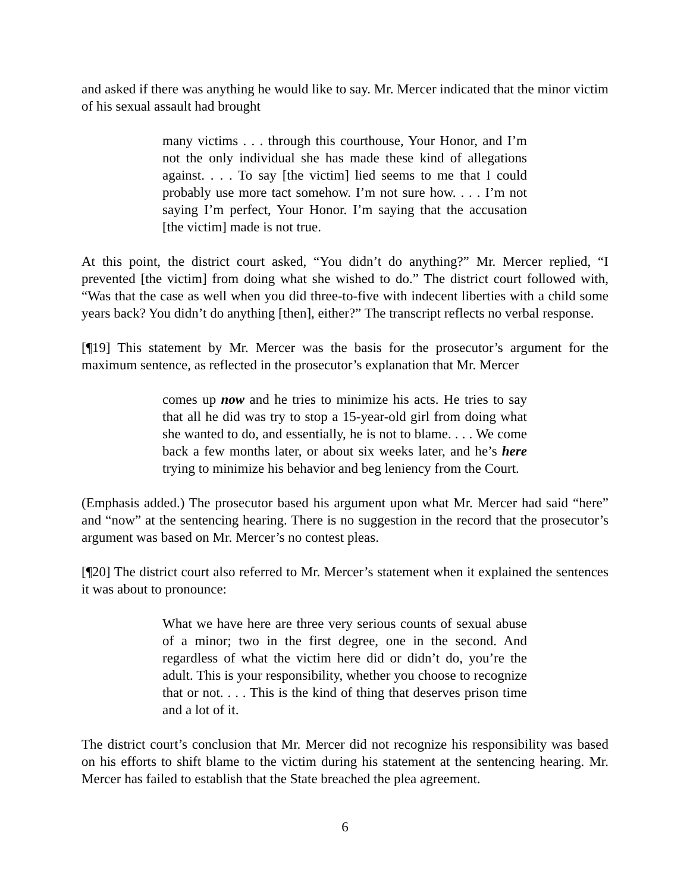and asked if there was anything he would like to say. Mr. Mercer indicated that the minor victim of his sexual assault had brought
many victims . . . through this courthouse, Your Honor, and I’m not the only individual she has made these kind of allegations against. . . . To say [the victim] lied seems to me that I could probably use more tact somehow. I’m not sure how. . . . I’m not saying I’m perfect, Your Honor. I’m saying that the accusation [the victim] made is not true.
At this point, the district court asked, “You didn’t do anything?” Mr. Mercer replied, “I prevented [the victim] from doing what she wished to do.” The district court followed with, “Was that the case as well when you did three-to-five with indecent liberties with a child some years back? You didn’t do anything [then], either?” The transcript reflects no verbal response.
[¶19] This statement by Mr. Mercer was the basis for the prosecutor’s argument for the maximum sentence, as reflected in the prosecutor’s explanation that Mr. Mercer
comes up now and he tries to minimize his acts. He tries to say that all he did was try to stop a 15-year-old girl from doing what she wanted to do, and essentially, he is not to blame. . . . We come back a few months later, or about six weeks later, and he’s here trying to minimize his behavior and beg leniency from the Court.
(Emphasis added.) The prosecutor based his argument upon what Mr. Mercer had said “here” and “now” at the sentencing hearing. There is no suggestion in the record that the prosecutor’s argument was based on Mr. Mercer’s no contest pleas.
[¶20] The district court also referred to Mr. Mercer’s statement when it explained the sentences it was about to pronounce:
What we have here are three very serious counts of sexual abuse of a minor; two in the first degree, one in the second. And regardless of what the victim here did or didn’t do, you’re the adult. This is your responsibility, whether you choose to recognize that or not. . . . This is the kind of thing that deserves prison time and a lot of it.
The district court’s conclusion that Mr. Mercer did not recognize his responsibility was based on his efforts to shift blame to the victim during his statement at the sentencing hearing. Mr. Mercer has failed to establish that the State breached the plea agreement.
6